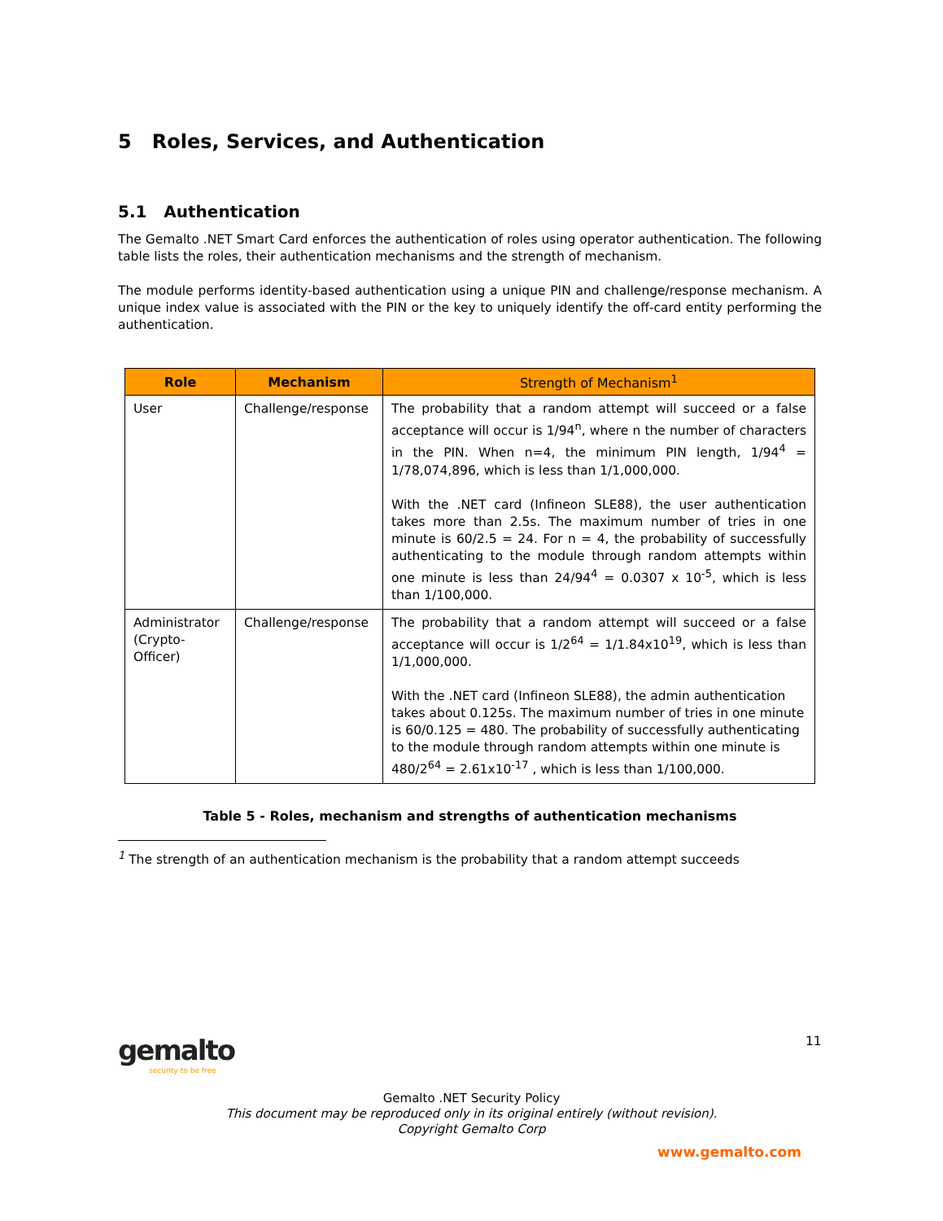5 Roles, Services, and Authentication
5.1 Authentication
The Gemalto .NET Smart Card enforces the authentication of roles using operator authentication. The following table lists the roles, their authentication mechanisms and the strength of mechanism.
The module performs identity-based authentication using a unique PIN and challenge/response mechanism. A unique index value is associated with the PIN or the key to uniquely identify the off-card entity performing the authentication.
| Role | Mechanism | Strength of Mechanism<sup>1</sup> |
| --- | --- | --- |
| User | Challenge/response | The probability that a random attempt will succeed or a false acceptance will occur is 1/94<sup>n</sup>, where n the number of characters in the PIN. When n=4, the minimum PIN length, 1/94<sup>4</sup> = 1/78,074,896, which is less than 1/1,000,000. With the .NET card (Infineon SLE88), the user authentication takes more than 2.5s. The maximum number of tries in one minute is 60/2.5 = 24. For n = 4, the probability of successfully authenticating to the module through random attempts within one minute is less than 24/94<sup>4</sup> = 0.0307 x 10<sup>-5</sup>, which is less than 1/100,000. |
| Administrator (Crypto-Officer) | Challenge/response | The probability that a random attempt will succeed or a false acceptance will occur is 1/2<sup>64</sup> = 1/1.84x10<sup>19</sup>, which is less than 1/1,000,000. With the .NET card (Infineon SLE88), the admin authentication takes about 0.125s. The maximum number of tries in one minute is 60/0.125 = 480. The probability of successfully authenticating to the module through random attempts within one minute is 480/2<sup>64</sup> = 2.61x10<sup>-17</sup> , which is less than 1/100,000. |
Table 5 - Roles, mechanism and strengths of authentication mechanisms
<sup>1</sup> The strength of an authentication mechanism is the probability that a random attempt succeeds
gemalto
security to be free
11
Gemalto .NET Security Policy
This document may be reproduced only in its original entirely (without revision).
Copyright Gemalto Corp
www.gemalto.com